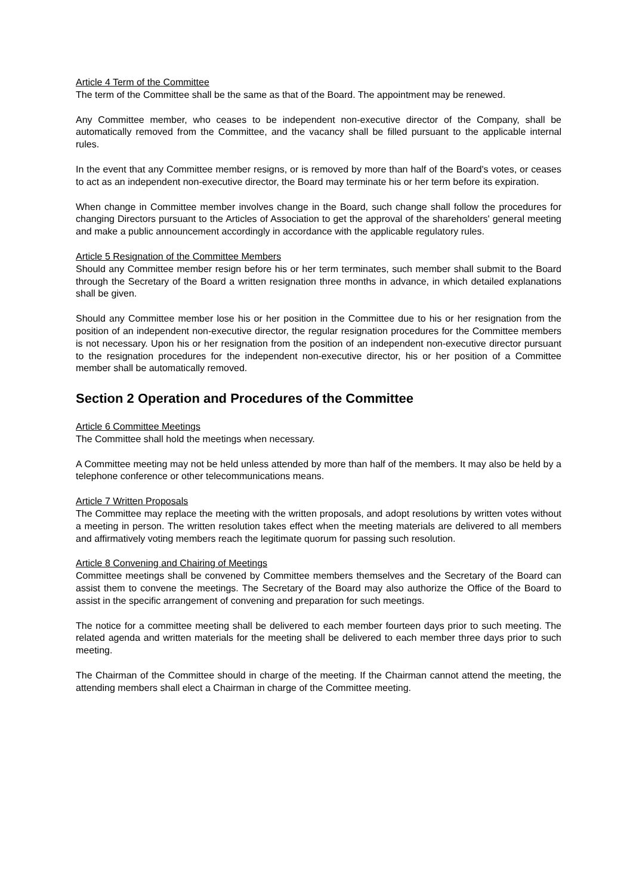Article 4 Term of the Committee
The term of the Committee shall be the same as that of the Board. The appointment may be renewed.
Any Committee member, who ceases to be independent non-executive director of the Company, shall be automatically removed from the Committee, and the vacancy shall be filled pursuant to the applicable internal rules.
In the event that any Committee member resigns, or is removed by more than half of the Board's votes, or ceases to act as an independent non-executive director, the Board may terminate his or her term before its expiration.
When change in Committee member involves change in the Board, such change shall follow the procedures for changing Directors pursuant to the Articles of Association to get the approval of the shareholders' general meeting and make a public announcement accordingly in accordance with the applicable regulatory rules.
Article 5 Resignation of the Committee Members
Should any Committee member resign before his or her term terminates, such member shall submit to the Board through the Secretary of the Board a written resignation three months in advance, in which detailed explanations shall be given.
Should any Committee member lose his or her position in the Committee due to his or her resignation from the position of an independent non-executive director, the regular resignation procedures for the Committee members is not necessary. Upon his or her resignation from the position of an independent non-executive director pursuant to the resignation procedures for the independent non-executive director, his or her position of a Committee member shall be automatically removed.
Section 2 Operation and Procedures of the Committee
Article 6 Committee Meetings
The Committee shall hold the meetings when necessary.
A Committee meeting may not be held unless attended by more than half of the members. It may also be held by a telephone conference or other telecommunications means.
Article 7 Written Proposals
The Committee may replace the meeting with the written proposals, and adopt resolutions by written votes without a meeting in person. The written resolution takes effect when the meeting materials are delivered to all members and affirmatively voting members reach the legitimate quorum for passing such resolution.
Article 8 Convening and Chairing of Meetings
Committee meetings shall be convened by Committee members themselves and the Secretary of the Board can assist them to convene the meetings. The Secretary of the Board may also authorize the Office of the Board to assist in the specific arrangement of convening and preparation for such meetings.
The notice for a committee meeting shall be delivered to each member fourteen days prior to such meeting. The related agenda and written materials for the meeting shall be delivered to each member three days prior to such meeting.
The Chairman of the Committee should in charge of the meeting. If the Chairman cannot attend the meeting, the attending members shall elect a Chairman in charge of the Committee meeting.